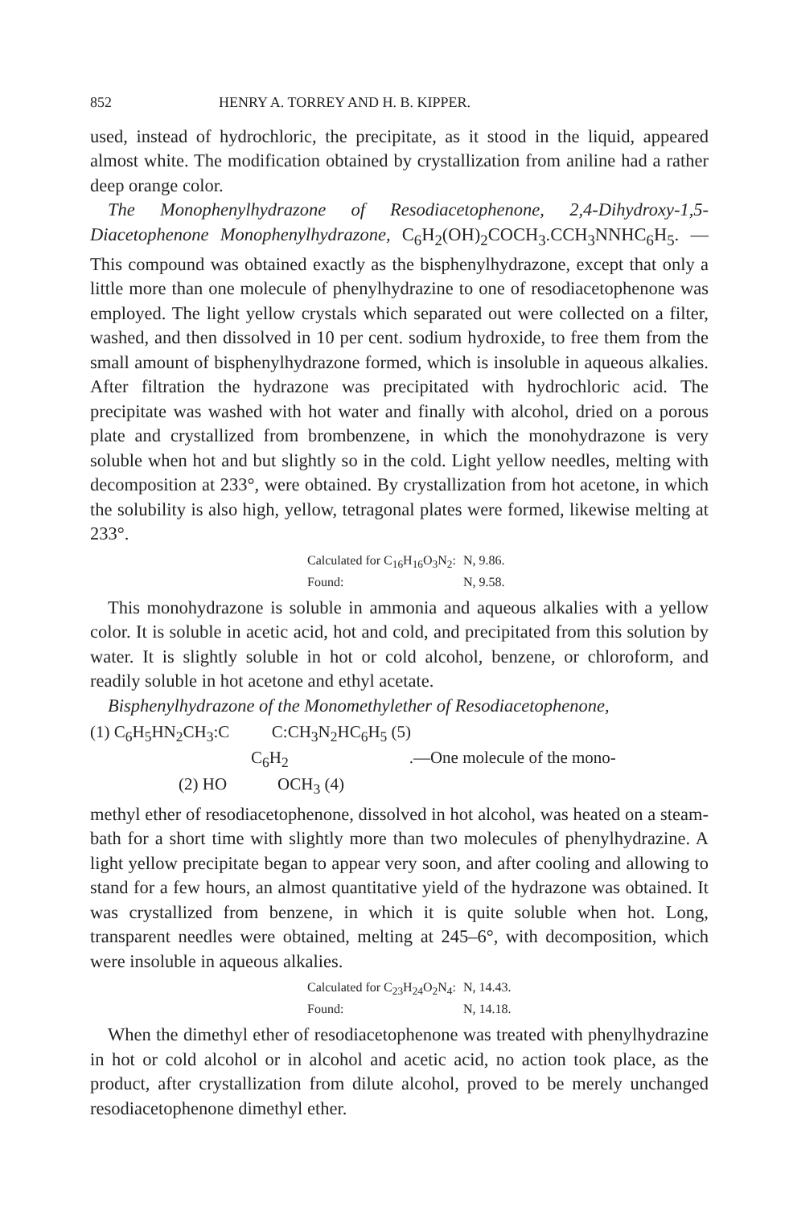852 HENRY A. TORREY AND H. B. KIPPER.
used, instead of hydrochloric, the precipitate, as it stood in the liquid, appeared almost white. The modification obtained by crystallization from aniline had a rather deep orange color.
The Monophenylhydrazone of Resodiacetophenone, 2,4-Dihydroxy-1,5-Diacetophenone Monophenylhydrazone, C<sub>6</sub>H<sub>2</sub>(OH)<sub>2</sub>COCH<sub>3</sub>.CCH<sub>3</sub>NNHC<sub>6</sub>H<sub>5</sub>. —This compound was obtained exactly as the bisphenylhydrazone, except that only a little more than one molecule of phenylhydrazine to one of resodiacetophenone was employed. The light yellow crystals which separated out were collected on a filter, washed, and then dissolved in 10 per cent. sodium hydroxide, to free them from the small amount of bisphenylhydrazone formed, which is insoluble in aqueous alkalies. After filtration the hydrazone was precipitated with hydrochloric acid. The precipitate was washed with hot water and finally with alcohol, dried on a porous plate and crystallized from brombenzene, in which the monohydrazone is very soluble when hot and but slightly so in the cold. Light yellow needles, melting with decomposition at 233°, were obtained. By crystallization from hot acetone, in which the solubility is also high, yellow, tetragonal plates were formed, likewise melting at 233°.
Calculated for C<sub>16</sub>H<sub>16</sub>O<sub>3</sub>N<sub>2</sub>: N, 9.86.
Found: N, 9.58.
This monohydrazone is soluble in ammonia and aqueous alkalies with a yellow color. It is soluble in acetic acid, hot and cold, and precipitated from this solution by water. It is slightly soluble in hot or cold alcohol, benzene, or chloroform, and readily soluble in hot acetone and ethyl acetate.
Bisphenylhydrazone of the Monomethylether of Resodiacetophenone,
(1) C<sub>6</sub>H<sub>5</sub>HN<sub>2</sub>CH<sub>3</sub>:C C:CH<sub>3</sub>N<sub>2</sub>HC<sub>6</sub>H<sub>5</sub> (5)
C<sub>6</sub>H<sub>2</sub>.—One molecule of the mono-
(2) HO OCH<sub>3</sub> (4)
methyl ether of resodiacetophenone, dissolved in hot alcohol, was heated on a steam-bath for a short time with slightly more than two molecules of phenylhydrazine. A light yellow precipitate began to appear very soon, and after cooling and allowing to stand for a few hours, an almost quantitative yield of the hydrazone was obtained. It was crystallized from benzene, in which it is quite soluble when hot. Long, transparent needles were obtained, melting at 245–6°, with decomposition, which were insoluble in aqueous alkalies.
Calculated for C<sub>23</sub>H<sub>24</sub>O<sub>2</sub>N<sub>4</sub>: N, 14.43.
Found: N, 14.18.
When the dimethyl ether of resodiacetophenone was treated with phenylhydrazine in hot or cold alcohol or in alcohol and acetic acid, no action took place, as the product, after crystallization from dilute alcohol, proved to be merely unchanged resodiacetophenone dimethyl ether.